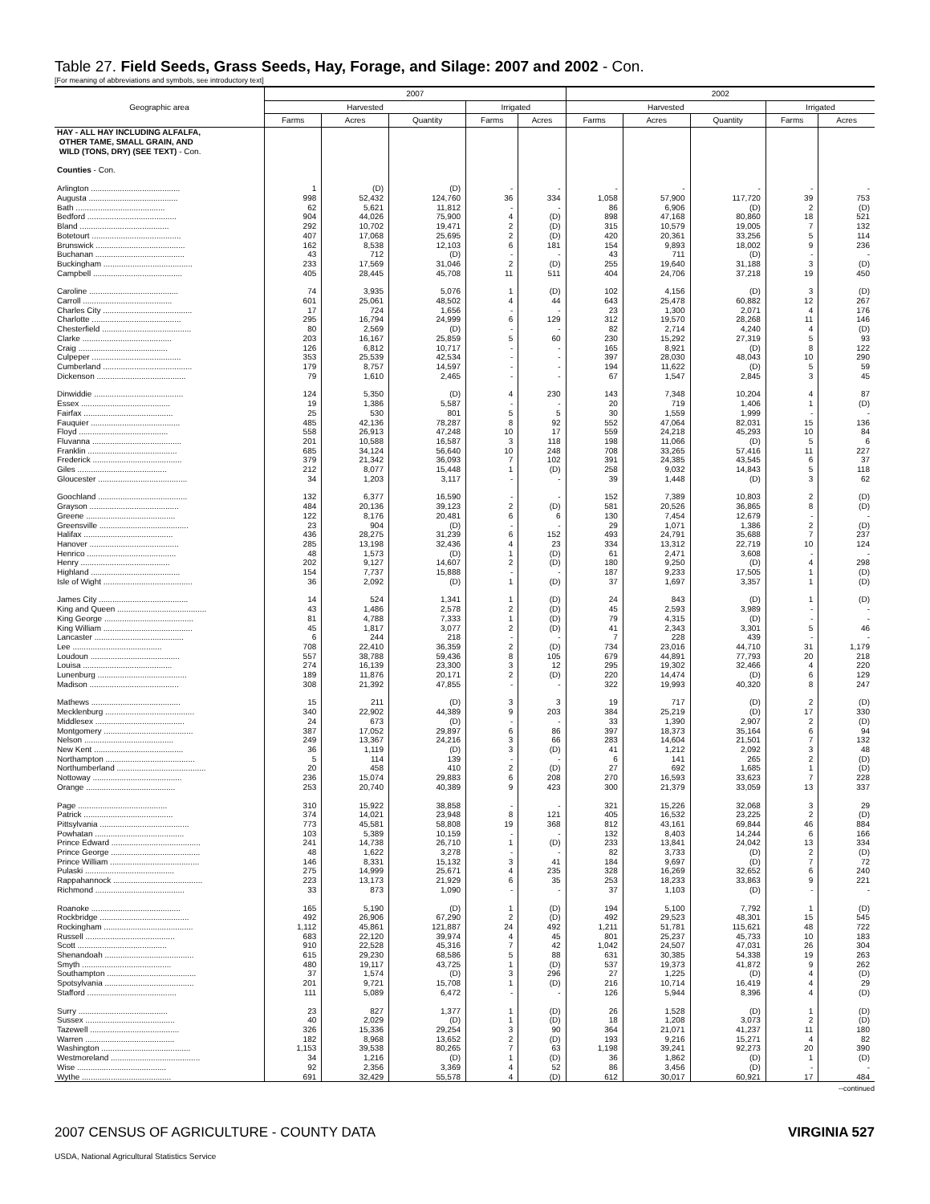Table 27. Field Seeds, Grass Seeds, Hay, Forage, and Silage: 2007 and 2002 - Con.
[For meaning of abbreviations and symbols, see introductory text]
| Geographic area | 2007 | | | | | 2002 | | | | |
| --- | --- | --- | --- | --- | --- | --- | --- | --- | --- | --- |
| | Harvested | | | Irrigated | | Harvested | | | Irrigated | |
| | Farms | Acres | Quantity | Farms | Acres | Farms | Acres | Quantity | Farms | Acres |
| HAY - ALL HAY INCLUDING ALFALFA, OTHER TAME, SMALL GRAIN, AND WILD (TONS, DRY) (SEE TEXT) - Con. Counties - Con. | | | | | | | | | | |
| Arlington ........................................ | 1 | (D) | (D) | - | - | - | - | - | - | - |
| Augusta ........................................ | 998 | 52,432 | 124,760 | 36 | 334 | 1,058 | 57,900 | 117,720 | 39 | 753 |
| Bath ........................................ | 62 | 5,621 | 11,812 | - | - | 86 | 6,906 | (D) | 2 | (D) |
| Bedford ........................................ | 904 | 44,026 | 75,900 | 4 | (D) | 898 | 47,168 | 80,860 | 18 | 521 |
| Bland ........................................ | 292 | 10,702 | 19,471 | 2 | (D) | 315 | 10,579 | 19,005 | 7 | 132 |
| Botetourt ........................................ | 407 | 17,068 | 25,695 | 2 | (D) | 420 | 20,361 | 33,256 | 5 | 114 |
| Brunswick ........................................ | 162 | 8,538 | 12,103 | 6 | 181 | 154 | 9,893 | 18,002 | 9 | 236 |
| Buchanan ........................................ | 43 | 712 | (D) | - | - | 43 | 711 | (D) | - | - |
| Buckingham ........................................ | 233 | 17,569 | 31,046 | 2 | (D) | 255 | 19,640 | 31,188 | 3 | (D) |
| Campbell ........................................ | 405 | 28,445 | 45,708 | 11 | 511 | 404 | 24,706 | 37,218 | 19 | 450 |
| Caroline ........................................ | 74 | 3,935 | 5,076 | 1 | (D) | 102 | 4,156 | (D) | 3 | (D) |
| Carroll ........................................ | 601 | 25,061 | 48,502 | 4 | 44 | 643 | 25,478 | 60,882 | 12 | 267 |
| Charles City ........................................ | 17 | 724 | 1,656 | - | - | 23 | 1,300 | 2,071 | 4 | 176 |
| Charlotte ........................................ | 295 | 16,794 | 24,999 | 6 | 129 | 312 | 19,570 | 28,268 | 11 | 146 |
| Chesterfield ........................................ | 80 | 2,569 | (D) | - | - | 82 | 2,714 | 4,240 | 4 | (D) |
| Clarke ........................................ | 203 | 16,167 | 25,859 | 5 | 60 | 230 | 15,292 | 27,319 | 5 | 93 |
| Craig ........................................ | 126 | 6,812 | 10,717 | - | - | 165 | 8,921 | (D) | 8 | 122 |
| Culpeper ........................................ | 353 | 25,539 | 42,534 | - | - | 397 | 28,030 | 48,043 | 10 | 290 |
| Cumberland ........................................ | 179 | 8,757 | 14,597 | - | - | 194 | 11,622 | (D) | 5 | 59 |
| Dickenson ........................................ | 79 | 1,610 | 2,465 | - | - | 67 | 1,547 | 2,845 | 3 | 45 |
| Dinwiddie ........................................ | 124 | 5,350 | (D) | 4 | 230 | 143 | 7,348 | 10,204 | 4 | 87 |
| Essex ........................................ | 19 | 1,386 | 5,587 | - | - | 20 | 719 | 1,406 | 1 | (D) |
| Fairfax ........................................ | 25 | 530 | 801 | 5 | 5 | 30 | 1,559 | 1,999 | - | - |
| Fauquier ........................................ | 485 | 42,136 | 78,287 | 8 | 92 | 552 | 47,064 | 82,031 | 15 | 136 |
| Floyd ........................................ | 558 | 26,913 | 47,248 | 10 | 17 | 559 | 24,218 | 45,293 | 10 | 84 |
| Fluvanna ........................................ | 201 | 10,588 | 16,587 | 3 | 118 | 198 | 11,066 | (D) | 5 | 6 |
| Franklin ........................................ | 685 | 34,124 | 56,640 | 10 | 248 | 708 | 33,265 | 57,416 | 11 | 227 |
| Frederick ........................................ | 379 | 21,342 | 36,093 | 7 | 102 | 391 | 24,385 | 43,545 | 6 | 37 |
| Giles ........................................ | 212 | 8,077 | 15,448 | 1 | (D) | 258 | 9,032 | 14,843 | 5 | 118 |
| Gloucester ........................................ | 34 | 1,203 | 3,117 | - | - | 39 | 1,448 | (D) | 3 | 62 |
| Goochland ........................................ | 132 | 6,377 | 16,590 | - | - | 152 | 7,389 | 10,803 | 2 | (D) |
| Grayson ........................................ | 484 | 20,136 | 39,123 | 2 | (D) | 581 | 20,526 | 36,865 | 8 | (D) |
| Greene ........................................ | 122 | 8,176 | 20,481 | 6 | 6 | 130 | 7,454 | 12,679 | - | - |
| Greensville ........................................ | 23 | 904 | (D) | - | - | 29 | 1,071 | 1,386 | 2 | (D) |
| Halifax ........................................ | 436 | 28,275 | 31,239 | 6 | 152 | 493 | 24,791 | 35,688 | 7 | 237 |
| Hanover ........................................ | 285 | 13,198 | 32,436 | 4 | 23 | 334 | 13,312 | 22,719 | 10 | 124 |
| Henrico ........................................ | 48 | 1,573 | (D) | 1 | (D) | 61 | 2,471 | 3,608 | - | - |
| Henry ........................................ | 202 | 9,127 | 14,607 | 2 | (D) | 180 | 9,250 | (D) | 4 | 298 |
| Highland ........................................ | 154 | 7,737 | 15,888 | - | - | 187 | 9,233 | 17,505 | 1 | (D) |
| Isle of Wight ........................................ | 36 | 2,092 | (D) | 1 | (D) | 37 | 1,697 | 3,357 | 1 | (D) |
| James City ........................................ | 14 | 524 | 1,341 | 1 | (D) | 24 | 843 | (D) | 1 | (D) |
| King and Queen ........................................ | 43 | 1,486 | 2,578 | 2 | (D) | 45 | 2,593 | 3,989 | - | - |
| King George ........................................ | 81 | 4,788 | 7,333 | 1 | (D) | 79 | 4,315 | (D) | - | - |
| King William ........................................ | 45 | 1,817 | 3,077 | 2 | (D) | 41 | 2,343 | 3,301 | 5 | 46 |
| Lancaster ........................................ | 6 | 244 | 218 | - | - | 7 | 228 | 439 | - | - |
| Lee ........................................ | 708 | 22,410 | 36,359 | 2 | (D) | 734 | 23,016 | 44,710 | 31 | 1,179 |
| Loudoun ........................................ | 557 | 38,788 | 59,436 | 8 | 105 | 679 | 44,891 | 77,793 | 20 | 218 |
| Louisa ........................................ | 274 | 16,139 | 23,300 | 3 | 12 | 295 | 19,302 | 32,466 | 4 | 220 |
| Lunenburg ........................................ | 189 | 11,876 | 20,171 | 2 | (D) | 220 | 14,474 | (D) | 6 | 129 |
| Madison ........................................ | 308 | 21,392 | 47,855 | - | - | 322 | 19,993 | 40,320 | 8 | 247 |
| Mathews ........................................ | 15 | 211 | (D) | 3 | 3 | 19 | 717 | (D) | 2 | (D) |
| Mecklenburg ........................................ | 340 | 22,902 | 44,389 | 9 | 203 | 384 | 25,219 | (D) | 17 | 330 |
| Middlesex ........................................ | 24 | 673 | (D) | - | - | 33 | 1,390 | 2,907 | 2 | (D) |
| Montgomery ........................................ | 387 | 17,052 | 29,897 | 6 | 86 | 397 | 18,373 | 35,164 | 6 | 94 |
| Nelson ........................................ | 249 | 13,367 | 24,216 | 3 | 66 | 283 | 14,604 | 21,501 | 7 | 132 |
| New Kent ........................................ | 36 | 1,119 | (D) | 3 | (D) | 41 | 1,212 | 2,092 | 3 | 48 |
| Northampton ........................................ | 5 | 114 | 139 | - | - | 6 | 141 | 265 | 2 | (D) |
| Northumberland ........................................ | 20 | 458 | 410 | 2 | (D) | 27 | 692 | 1,685 | 1 | (D) |
| Nottoway ........................................ | 236 | 15,074 | 29,883 | 6 | 208 | 270 | 16,593 | 33,623 | 7 | 228 |
| Orange ........................................ | 253 | 20,740 | 40,389 | 9 | 423 | 300 | 21,379 | 33,059 | 13 | 337 |
| Page ........................................ | 310 | 15,922 | 38,858 | - | - | 321 | 15,226 | 32,068 | 3 | 29 |
| Patrick ........................................ | 374 | 14,021 | 23,948 | 8 | 121 | 405 | 16,532 | 23,225 | 2 | (D) |
| Pittsylvania ........................................ | 773 | 45,581 | 58,808 | 19 | 368 | 812 | 43,161 | 69,844 | 46 | 884 |
| Powhatan ........................................ | 103 | 5,389 | 10,159 | - | - | 132 | 8,403 | 14,244 | 6 | 166 |
| Prince Edward ........................................ | 241 | 14,738 | 26,710 | 1 | (D) | 233 | 13,841 | 24,042 | 13 | 334 |
| Prince George ........................................ | 48 | 1,622 | 3,278 | - | - | 82 | 3,733 | (D) | 2 | (D) |
| Prince William ........................................ | 146 | 8,331 | 15,132 | 3 | 41 | 184 | 9,697 | (D) | 7 | 72 |
| Pulaski ........................................ | 275 | 14,999 | 25,671 | 4 | 235 | 328 | 16,269 | 32,652 | 6 | 240 |
| Rappahannock ........................................ | 223 | 13,173 | 21,929 | 6 | 35 | 253 | 18,233 | 33,863 | 9 | 221 |
| Richmond ........................................ | 33 | 873 | 1,090 | - | - | 37 | 1,103 | (D) | - | - |
| Roanoke ........................................ | 165 | 5,190 | (D) | 1 | (D) | 194 | 5,100 | 7,792 | 1 | (D) |
| Rockbridge ........................................ | 492 | 26,906 | 67,290 | 2 | (D) | 492 | 29,523 | 48,301 | 15 | 545 |
| Rockingham ........................................ | 1,112 | 45,861 | 121,887 | 24 | 492 | 1,211 | 51,781 | 115,621 | 48 | 722 |
| Russell ........................................ | 683 | 22,120 | 39,974 | 4 | 45 | 801 | 25,237 | 45,733 | 10 | 183 |
| Scott ........................................ | 910 | 22,528 | 45,316 | 7 | 42 | 1,042 | 24,507 | 47,031 | 26 | 304 |
| Shenandoah ........................................ | 615 | 29,230 | 68,586 | 5 | 88 | 631 | 30,385 | 54,338 | 19 | 263 |
| Smyth ........................................ | 480 | 19,117 | 43,725 | 1 | (D) | 537 | 19,373 | 41,872 | 9 | 262 |
| Southampton ........................................ | 37 | 1,574 | (D) | 3 | 296 | 27 | 1,225 | (D) | 4 | (D) |
| Spotsylvania ........................................ | 201 | 9,721 | 15,708 | 1 | (D) | 216 | 10,714 | 16,419 | 4 | 29 |
| Stafford ........................................ | 111 | 5,089 | 6,472 | - | - | 126 | 5,944 | 8,396 | 4 | (D) |
| Surry ........................................ | 23 | 827 | 1,377 | 1 | (D) | 26 | 1,528 | (D) | 1 | (D) |
| Sussex ........................................ | 40 | 2,029 | (D) | 1 | (D) | 18 | 1,208 | 3,073 | 2 | (D) |
| Tazewell ........................................ | 326 | 15,336 | 29,254 | 3 | 90 | 364 | 21,071 | 41,237 | 11 | 180 |
| Warren ........................................ | 182 | 8,968 | 13,652 | 2 | (D) | 193 | 9,216 | 15,271 | 4 | 82 |
| Washington ........................................ | 1,153 | 39,538 | 80,265 | 7 | 63 | 1,198 | 39,241 | 92,273 | 20 | 390 |
| Westmoreland ........................................ | 34 | 1,216 | (D) | 1 | (D) | 36 | 1,862 | (D) | 1 | (D) |
| Wise ........................................ | 92 | 2,356 | 3,369 | 4 | 52 | 86 | 3,456 | (D) | - | - |
| Wythe ........................................ | 691 | 32,429 | 55,578 | 4 | (D) | 612 | 30,017 | 60,921 | 17 | 484 |
--continued
2007 CENSUS OF AGRICULTURE - COUNTY DATA VIRGINIA 527
USDA, National Agricultural Statistics Service